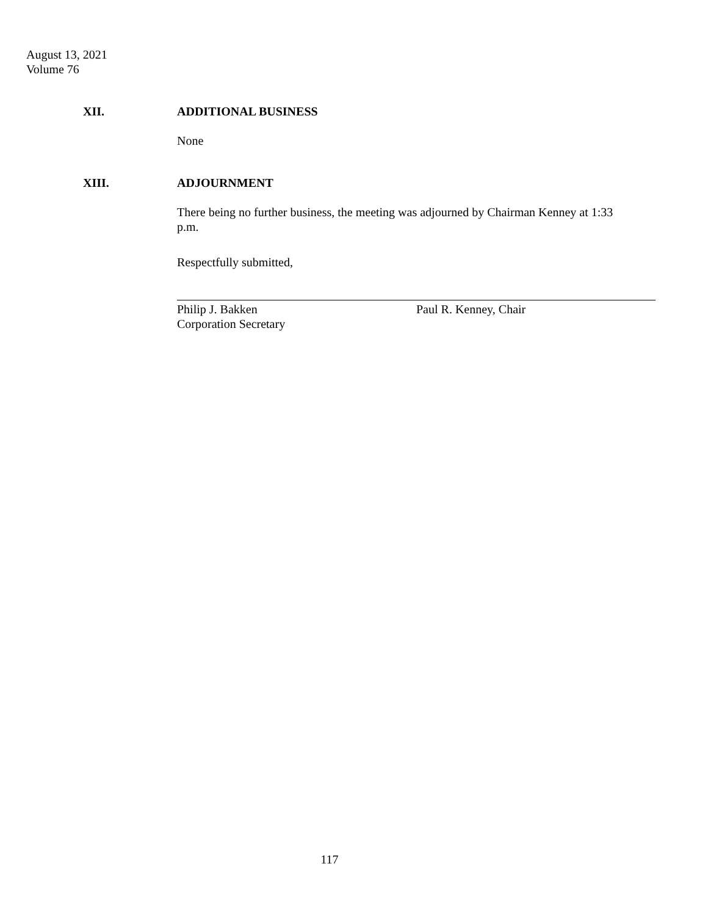August 13, 2021
Volume 76
XII. ADDITIONAL BUSINESS
None
XIII. ADJOURNMENT
There being no further business, the meeting was adjourned by Chairman Kenney at 1:33 p.m.
Respectfully submitted,
Philip J. Bakken
Corporation Secretary
Paul R. Kenney, Chair
117